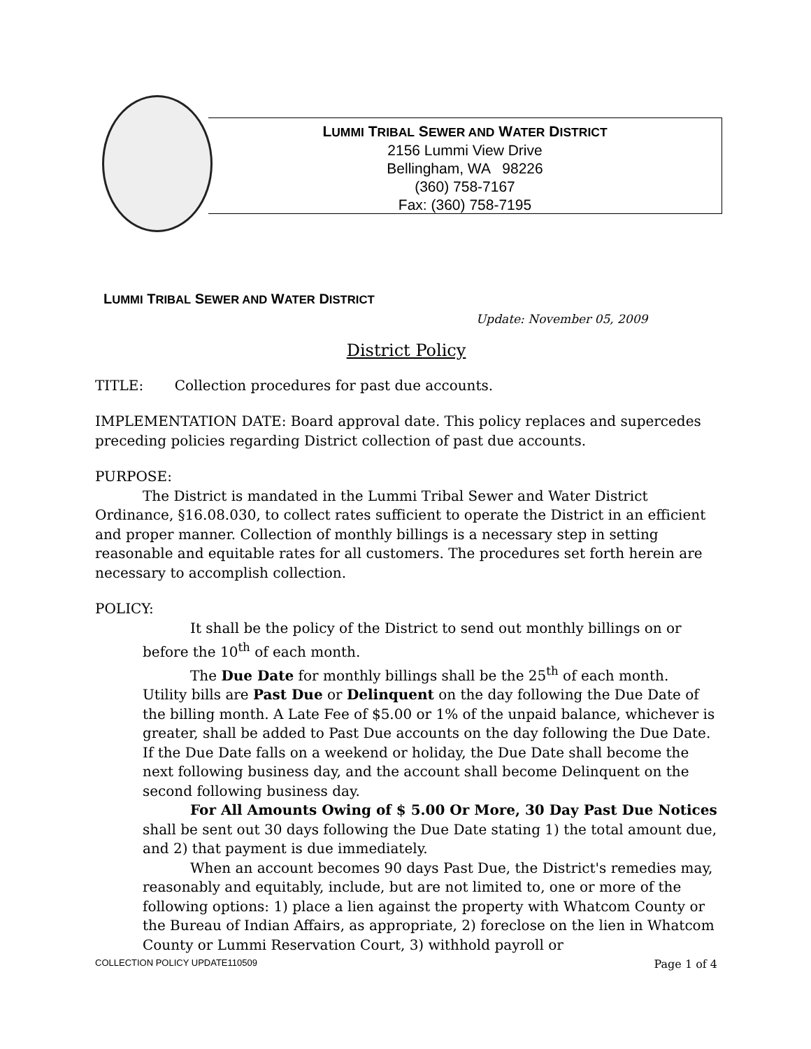LUMMI TRIBAL SEWER AND WATER DISTRICT
2156 Lummi View Drive
Bellingham, WA 98226
(360) 758-7167
Fax: (360) 758-7195
LUMMI TRIBAL SEWER AND WATER DISTRICT
Update: November 05, 2009
District Policy
TITLE: Collection procedures for past due accounts.
IMPLEMENTATION DATE: Board approval date. This policy replaces and supercedes preceding policies regarding District collection of past due accounts.
PURPOSE:
The District is mandated in the Lummi Tribal Sewer and Water District Ordinance, §16.08.030, to collect rates sufficient to operate the District in an efficient and proper manner. Collection of monthly billings is a necessary step in setting reasonable and equitable rates for all customers. The procedures set forth herein are necessary to accomplish collection.
POLICY:
It shall be the policy of the District to send out monthly billings on or before the 10<sup>th</sup> of each month.
The Due Date for monthly billings shall be the 25<sup>th</sup> of each month. Utility bills are Past Due or Delinquent on the day following the Due Date of the billing month. A Late Fee of $5.00 or 1% of the unpaid balance, whichever is greater, shall be added to Past Due accounts on the day following the Due Date. If the Due Date falls on a weekend or holiday, the Due Date shall become the next following business day, and the account shall become Delinquent on the second following business day.
For All Amounts Owing of $ 5.00 Or More, 30 Day Past Due Notices shall be sent out 30 days following the Due Date stating 1) the total amount due, and 2) that payment is due immediately.
When an account becomes 90 days Past Due, the District's remedies may, reasonably and equitably, include, but are not limited to, one or more of the following options: 1) place a lien against the property with Whatcom County or the Bureau of Indian Affairs, as appropriate, 2) foreclose on the lien in Whatcom County or Lummi Reservation Court, 3) withhold payroll or
COLLECTION POLICY UPDATE110509 Page 1 of 4